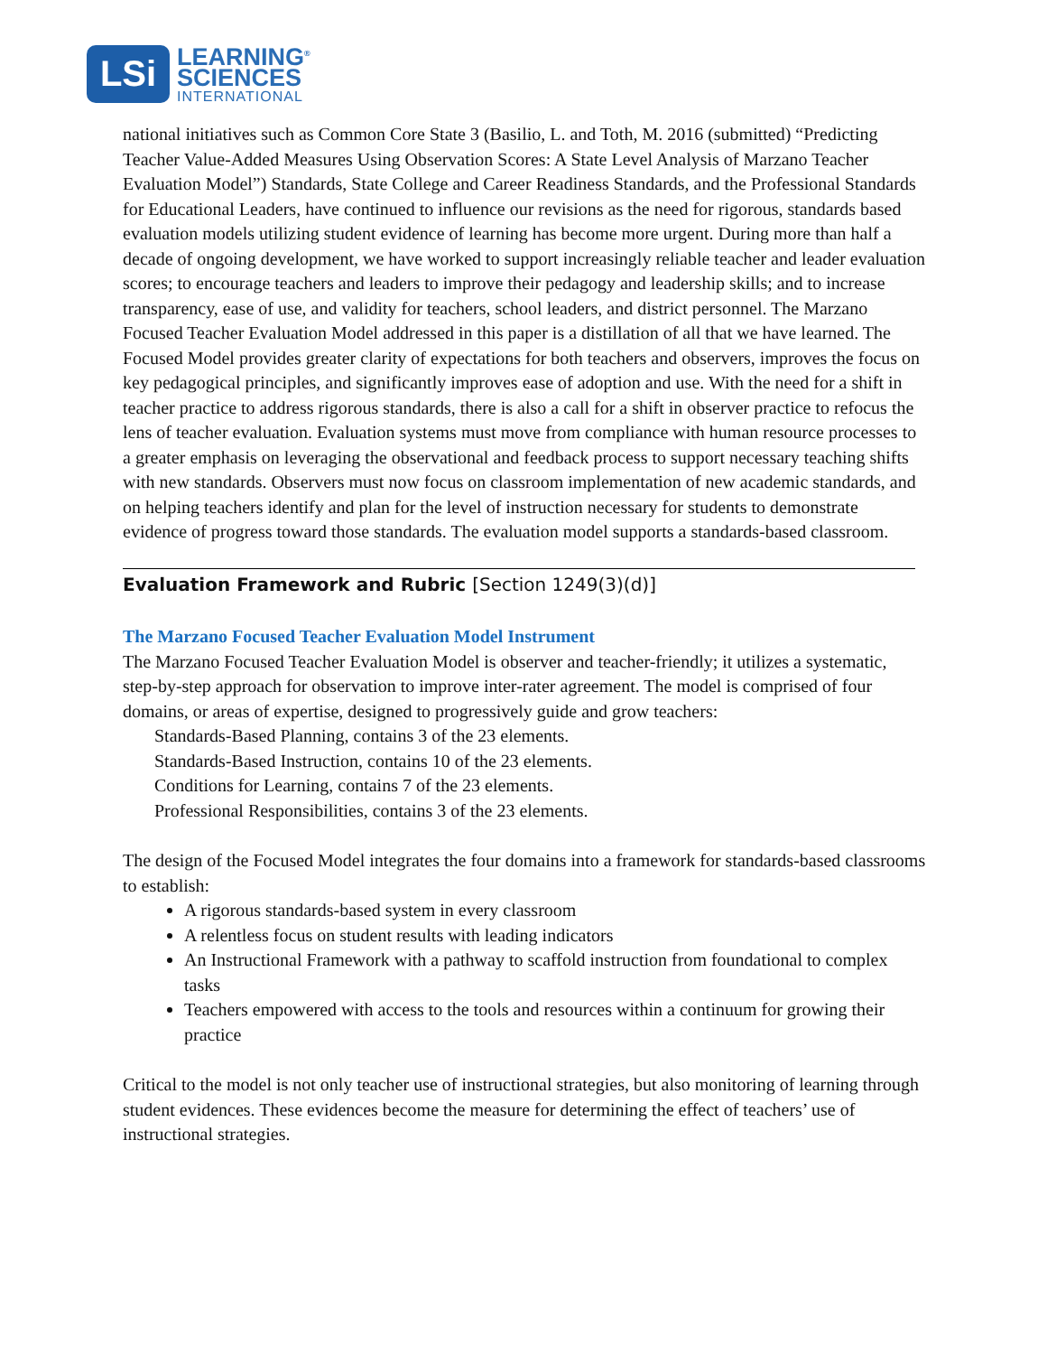LSi
LEARNING<sup>®</sup>
SCIENCES
INTERNATIONAL
national initiatives such as Common Core State 3 (Basilio, L. and Toth, M. 2016 (submitted) “Predicting Teacher Value-Added Measures Using Observation Scores: A State Level Analysis of Marzano Teacher Evaluation Model”) Standards, State College and Career Readiness Standards, and the Professional Standards for Educational Leaders, have continued to influence our revisions as the need for rigorous, standards based evaluation models utilizing student evidence of learning has become more urgent. During more than half a decade of ongoing development, we have worked to support increasingly reliable teacher and leader evaluation scores; to encourage teachers and leaders to improve their pedagogy and leadership skills; and to increase transparency, ease of use, and validity for teachers, school leaders, and district personnel. The Marzano Focused Teacher Evaluation Model addressed in this paper is a distillation of all that we have learned. The Focused Model provides greater clarity of expectations for both teachers and observers, improves the focus on key pedagogical principles, and significantly improves ease of adoption and use. With the need for a shift in teacher practice to address rigorous standards, there is also a call for a shift in observer practice to refocus the lens of teacher evaluation. Evaluation systems must move from compliance with human resource processes to a greater emphasis on leveraging the observational and feedback process to support necessary teaching shifts with new standards. Observers must now focus on classroom implementation of new academic standards, and on helping teachers identify and plan for the level of instruction necessary for students to demonstrate evidence of progress toward those standards. The evaluation model supports a standards-based classroom.
Evaluation Framework and Rubric [Section 1249(3)(d)]
The Marzano Focused Teacher Evaluation Model Instrument
The Marzano Focused Teacher Evaluation Model is observer and teacher-friendly; it utilizes a systematic, step-by-step approach for observation to improve inter-rater agreement. The model is comprised of four domains, or areas of expertise, designed to progressively guide and grow teachers:
Standards-Based Planning, contains 3 of the 23 elements.
Standards-Based Instruction, contains 10 of the 23 elements.
Conditions for Learning, contains 7 of the 23 elements.
Professional Responsibilities, contains 3 of the 23 elements.
The design of the Focused Model integrates the four domains into a framework for standards-based classrooms to establish:
A rigorous standards-based system in every classroom
A relentless focus on student results with leading indicators
An Instructional Framework with a pathway to scaffold instruction from foundational to complex tasks
Teachers empowered with access to the tools and resources within a continuum for growing their practice
Critical to the model is not only teacher use of instructional strategies, but also monitoring of learning through student evidences. These evidences become the measure for determining the effect of teachers’ use of instructional strategies.